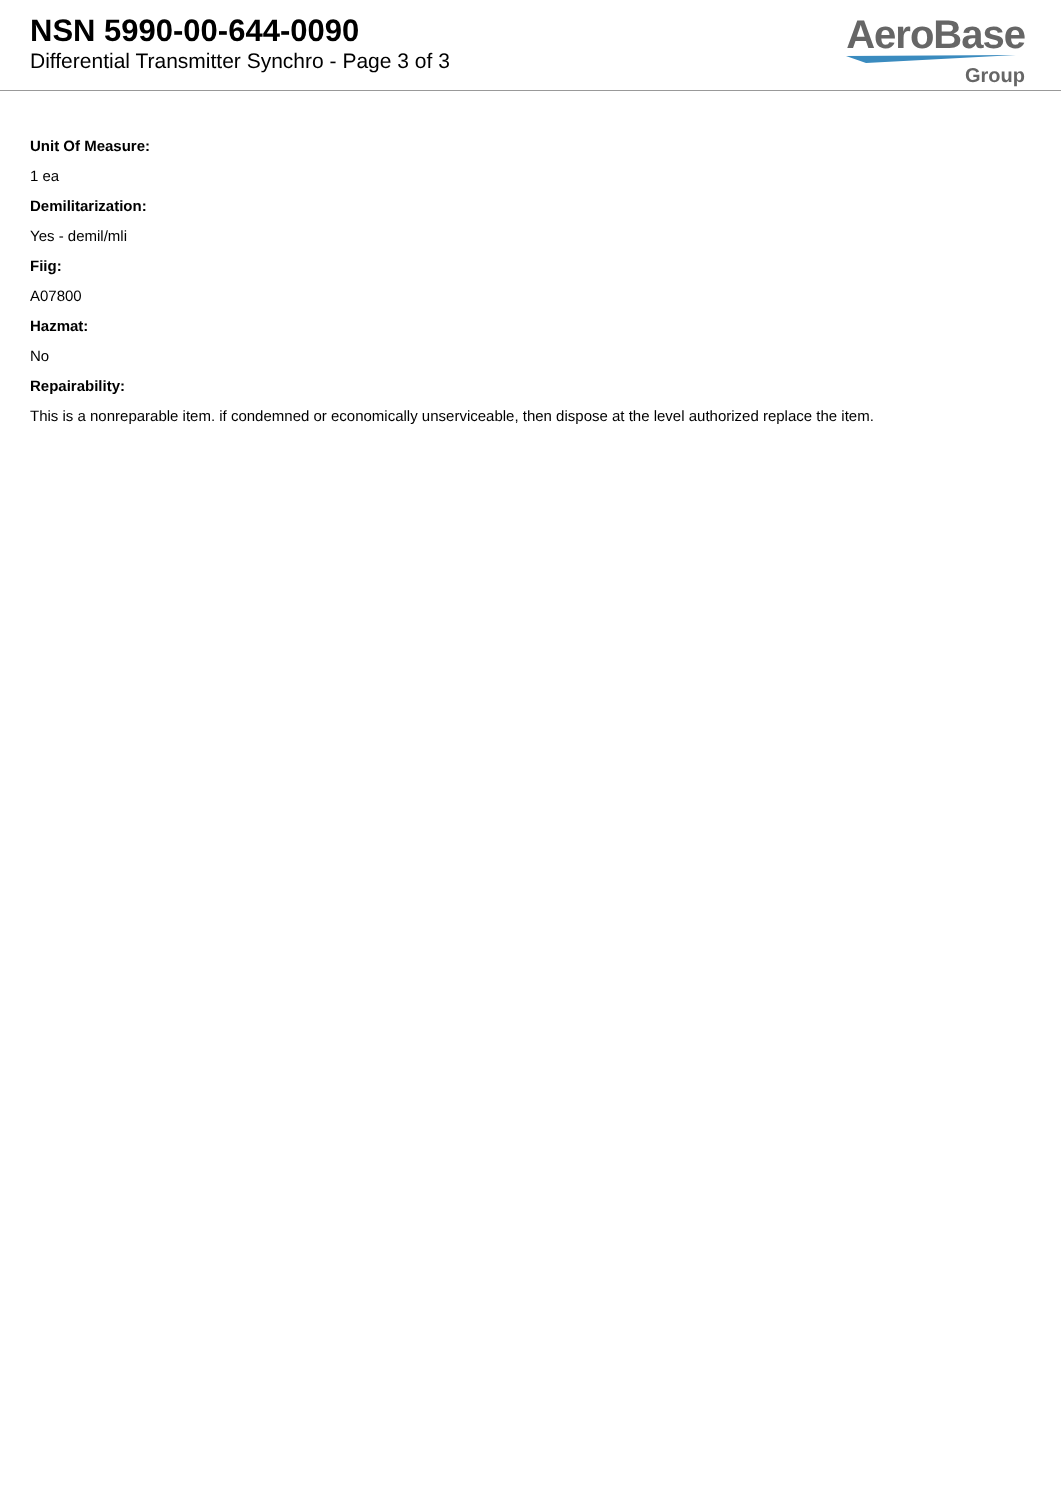NSN 5990-00-644-0090
Differential Transmitter Synchro - Page 3 of 3
AeroBase
Group
Unit Of Measure:
1 ea
Demilitarization:
Yes - demil/mli
Fiig:
A07800
Hazmat:
No
Repairability:
This is a nonreparable item. if condemned or economically unserviceable, then dispose at the level authorized replace the item.